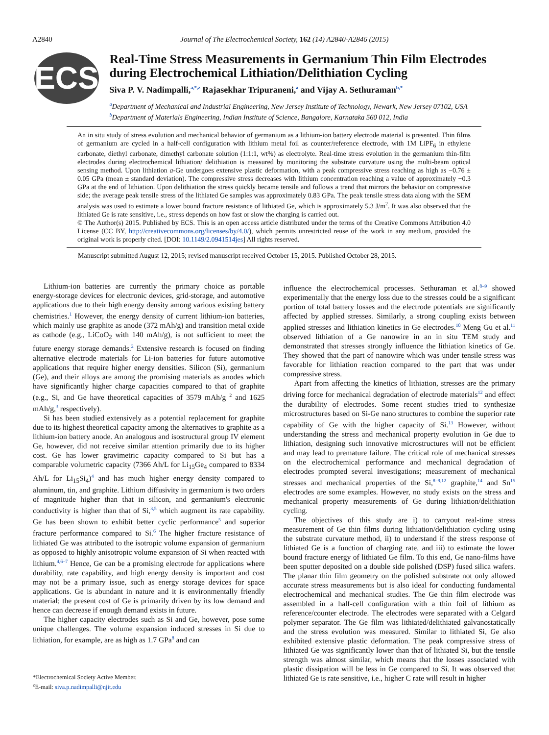A2840 Journal of The Electrochemical Society, 162 (14) A2840-A2846 (2015)
ECS
Real-Time Stress Measurements in Germanium Thin Film Electrodes during Electrochemical Lithiation/Delithiation Cycling
Siva P. V. Nadimpalli,<sup>a,*,z</sup> Rajasekhar Tripuraneni,<sup>a</sup> and Vijay A. Sethuraman<sup>b,*</sup>
<sup>a</sup> Department of Mechanical and Industrial Engineering, New Jersey Institute of Technology, Newark, New Jersey 07102, USA
<sup>b</sup> Department of Materials Engineering, Indian Institute of Science, Bangalore, Karnataka 560 012, India
An in situ study of stress evolution and mechanical behavior of germanium as a lithium-ion battery electrode material is presented. Thin films of germanium are cycled in a half-cell configuration with lithium metal foil as counter/reference electrode, with 1M LiPF<sub>6</sub> in ethylene carbonate, diethyl carbonate, dimethyl carbonate solution (1:1:1, wt%) as electrolyte. Real-time stress evolution in the germanium thin-film electrodes during electrochemical lithiation/ delithiation is measured by monitoring the substrate curvature using the multi-beam optical sensing method. Upon lithiation a-Ge undergoes extensive plastic deformation, with a peak compressive stress reaching as high as −0.76 ± 0.05 GPa (mean ± standard deviation). The compressive stress decreases with lithium concentration reaching a value of approximately −0.3 GPa at the end of lithiation. Upon delithiation the stress quickly became tensile and follows a trend that mirrors the behavior on compressive side; the average peak tensile stress of the lithiated Ge samples was approximately 0.83 GPa. The peak tensile stress data along with the SEM analysis was used to estimate a lower bound fracture resistance of lithiated Ge, which is approximately 5.3 J/m<sup>2</sup>. It was also observed that the lithiated Ge is rate sensitive, i.e., stress depends on how fast or slow the charging is carried out.
© The Author(s) 2015. Published by ECS. This is an open access article distributed under the terms of the Creative Commons Attribution 4.0 License (CC BY, http://creativecommons.org/licenses/by/4.0/), which permits unrestricted reuse of the work in any medium, provided the original work is properly cited. [DOI: 10.1149/2.0941514jes] All rights reserved.
Manuscript submitted August 12, 2015; revised manuscript received October 15, 2015. Published October 28, 2015.
Lithium-ion batteries are currently the primary choice as portable energy-storage devices for electronic devices, grid-storage, and automotive applications due to their high energy density among various existing battery chemistries.<sup>1</sup> However, the energy density of current lithium-ion batteries, which mainly use graphite as anode (372 mAh/g) and transition metal oxide as cathode (e.g., LiCoO<sub>2</sub> with 140 mAh/g), is not sufficient to meet the future energy storage demands.<sup>2</sup> Extensive research is focused on finding alternative electrode materials for Li-ion batteries for future automotive applications that require higher energy densities. Silicon (Si), germanium (Ge), and their alloys are among the promising materials as anodes which have significantly higher charge capacities compared to that of graphite (e.g., Si, and Ge have theoretical capacities of 3579 mAh/g <sup>2</sup> and 1625 mAh/g,<sup>3</sup> respectively).
Si has been studied extensively as a potential replacement for graphite due to its highest theoretical capacity among the alternatives to graphite as a lithium-ion battery anode. An analogous and isostructural group IV element Ge, however, did not receive similar attention primarily due to its higher cost. Ge has lower gravimetric capacity compared to Si but has a comparable volumetric capacity (7366 Ah/L for Li<sub>15</sub>Ge<sub>4</sub> compared to 8334 Ah/L for Li<sub>15</sub>Si<sub>4</sub>)<sup>4</sup> and has much higher energy density compared to aluminum, tin, and graphite. Lithium diffusivity in germanium is two orders of magnitude higher than that in silicon, and germanium's electronic conductivity is higher than that of Si,<sup>3,5</sup> which augment its rate capability. Ge has been shown to exhibit better cyclic performance<sup>5</sup> and superior fracture performance compared to Si.<sup>6</sup> The higher fracture resistance of lithiated Ge was attributed to the isotropic volume expansion of germanium as opposed to highly anisotropic volume expansion of Si when reacted with lithium.<sup>4,6–7</sup> Hence, Ge can be a promising electrode for applications where durability, rate capability, and high energy density is important and cost may not be a primary issue, such as energy storage devices for space applications. Ge is abundant in nature and it is environmentally friendly material; the present cost of Ge is primarily driven by its low demand and hence can decrease if enough demand exists in future.
The higher capacity electrodes such as Si and Ge, however, pose some unique challenges. The volume expansion induced stresses in Si due to lithiation, for example, are as high as 1.7 GPa<sup>8</sup> and can
*Electrochemical Society Active Member.
<sup>z</sup> E-mail: siva.p.nadimpalli@njit.edu
influence the electrochemical processes. Sethuraman et al.<sup>8–9</sup> showed experimentally that the energy loss due to the stresses could be a significant portion of total battery losses and the electrode potentials are significantly affected by applied stresses. Similarly, a strong coupling exists between applied stresses and lithiation kinetics in Ge electrodes.<sup>10</sup> Meng Gu et al.<sup>11</sup> observed lithiation of a Ge nanowire in an in situ TEM study and demonstrated that stresses strongly influence the lithiation kinetics of Ge. They showed that the part of nanowire which was under tensile stress was favorable for lithiation reaction compared to the part that was under compressive stress.
Apart from affecting the kinetics of lithiation, stresses are the primary driving force for mechanical degradation of electrode materials<sup>12</sup> and effect the durability of electrodes. Some recent studies tried to synthesize microstructures based on Si-Ge nano structures to combine the superior rate capability of Ge with the higher capacity of Si.<sup>13</sup> However, without understanding the stress and mechanical property evolution in Ge due to lithiation, designing such innovative microstructures will not be efficient and may lead to premature failure. The critical role of mechanical stresses on the electrochemical performance and mechanical degradation of electrodes prompted several investigations; measurement of mechanical stresses and mechanical properties of the Si,<sup>8–9,12</sup> graphite,<sup>14</sup> and Sn<sup>15</sup> electrodes are some examples. However, no study exists on the stress and mechanical property measurements of Ge during lithiation/delithiation cycling.
The objectives of this study are i) to carryout real-time stress measurement of Ge thin films during lithiation/delithiation cycling using the substrate curvature method, ii) to understand if the stress response of lithiated Ge is a function of charging rate, and iii) to estimate the lower bound fracture energy of lithiated Ge film. To this end, Ge nano-films have been sputter deposited on a double side polished (DSP) fused silica wafers. The planar thin film geometry on the polished substrate not only allowed accurate stress measurements but is also ideal for conducting fundamental electrochemical and mechanical studies. The Ge thin film electrode was assembled in a half-cell configuration with a thin foil of lithium as reference/counter electrode. The electrodes were separated with a Celgard polymer separator. The Ge film was lithiated/delithiated galvanostatically and the stress evolution was measured. Similar to lithiated Si, Ge also exhibited extensive plastic deformation. The peak compressive stress of lithiated Ge was significantly lower than that of lithiated Si, but the tensile strength was almost similar, which means that the losses associated with plastic dissipation will be less in Ge compared to Si. It was observed that lithiated Ge is rate sensitive, i.e., higher C rate will result in higher